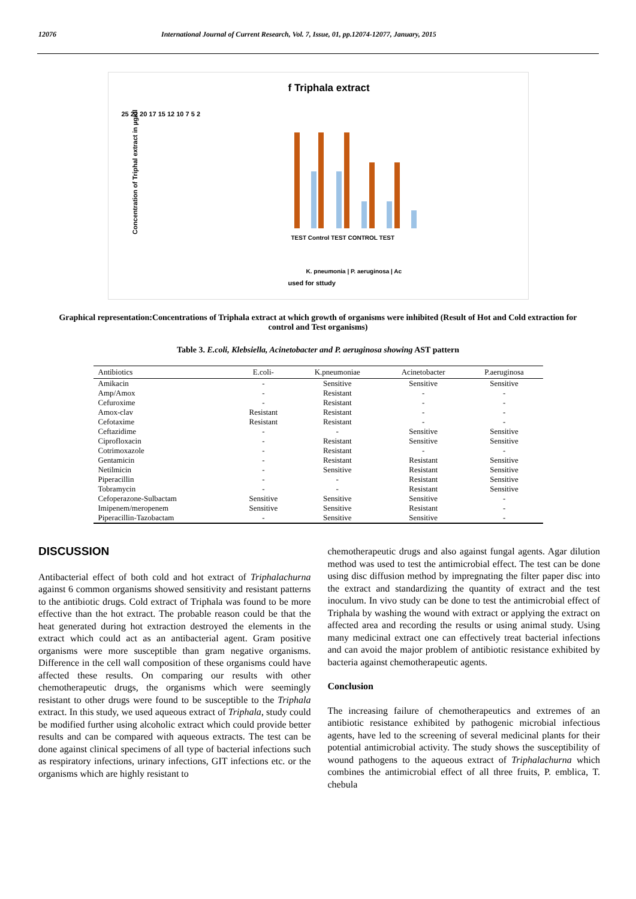12076 International Journal of Current Research, Vol. 7, Issue, 01, pp.12074-12077, January, 2015
f Triphala extract
25 22 20 17 15 12 10 7 5 2
Concentration of Triphal extract in µg/dl
TEST Control TEST CONTROL TEST
K. pneumonia | P. aeruginosa | Ac
used for sttudy
Graphical representation:Concentrations of Triphala extract at which growth of organisms were inhibited (Result of Hot and Cold extraction for control and Test organisms)
Table 3. E.coli, Klebsiella, Acinetobacter and P. aeruginosa showing AST pattern
| Antibiotics | E.coli- | K.pneumoniae | Acinetobacter | P.aeruginosa |
| --- | --- | --- | --- | --- |
| Amikacin | - | Sensitive | Sensitive | Sensitive |
| Amp/Amox | - | Resistant | - | - |
| Cefuroxime | - | Resistant | - | - |
| Amox-clav | Resistant | Resistant | - | - |
| Cefotaxime | Resistant | Resistant | - | - |
| Ceftazidime | - | - | Sensitive | Sensitive |
| Ciprofloxacin | - | Resistant | Sensitive | Sensitive |
| Cotrimoxazole | - | Resistant | - | - |
| Gentamicin | - | Resistant | Resistant | Sensitive |
| Netilmicin | - | Sensitive | Resistant | Sensitive |
| Piperacillin | - | - | Resistant | Sensitive |
| Tobramycin | - | - | Resistant | Sensitive |
| Cefoperazone-Sulbactam | Sensitive | Sensitive | Sensitive | - |
| Imipenem/meropenem | Sensitive | Sensitive | Resistant | - |
| Piperacillin-Tazobactam | - | Sensitive | Sensitive | - |
DISCUSSION
Antibacterial effect of both cold and hot extract of Triphalachurna against 6 common organisms showed sensitivity and resistant patterns to the antibiotic drugs. Cold extract of Triphala was found to be more effective than the hot extract. The probable reason could be that the heat generated during hot extraction destroyed the elements in the extract which could act as an antibacterial agent. Gram positive organisms were more susceptible than gram negative organisms. Difference in the cell wall composition of these organisms could have affected these results. On comparing our results with other chemotherapeutic drugs, the organisms which were seemingly resistant to other drugs were found to be susceptible to the Triphala extract. In this study, we used aqueous extract of Triphala, study could be modified further using alcoholic extract which could provide better results and can be compared with aqueous extracts. The test can be done against clinical specimens of all type of bacterial infections such as respiratory infections, urinary infections, GIT infections etc. or the organisms which are highly resistant to
chemotherapeutic drugs and also against fungal agents. Agar dilution method was used to test the antimicrobial effect. The test can be done using disc diffusion method by impregnating the filter paper disc into the extract and standardizing the quantity of extract and the test inoculum. In vivo study can be done to test the antimicrobial effect of Triphala by washing the wound with extract or applying the extract on affected area and recording the results or using animal study. Using many medicinal extract one can effectively treat bacterial infections and can avoid the major problem of antibiotic resistance exhibited by bacteria against chemotherapeutic agents.
Conclusion
The increasing failure of chemotherapeutics and extremes of an antibiotic resistance exhibited by pathogenic microbial infectious agents, have led to the screening of several medicinal plants for their potential antimicrobial activity. The study shows the susceptibility of wound pathogens to the aqueous extract of Triphalachurna which combines the antimicrobial effect of all three fruits, P. emblica, T. chebula